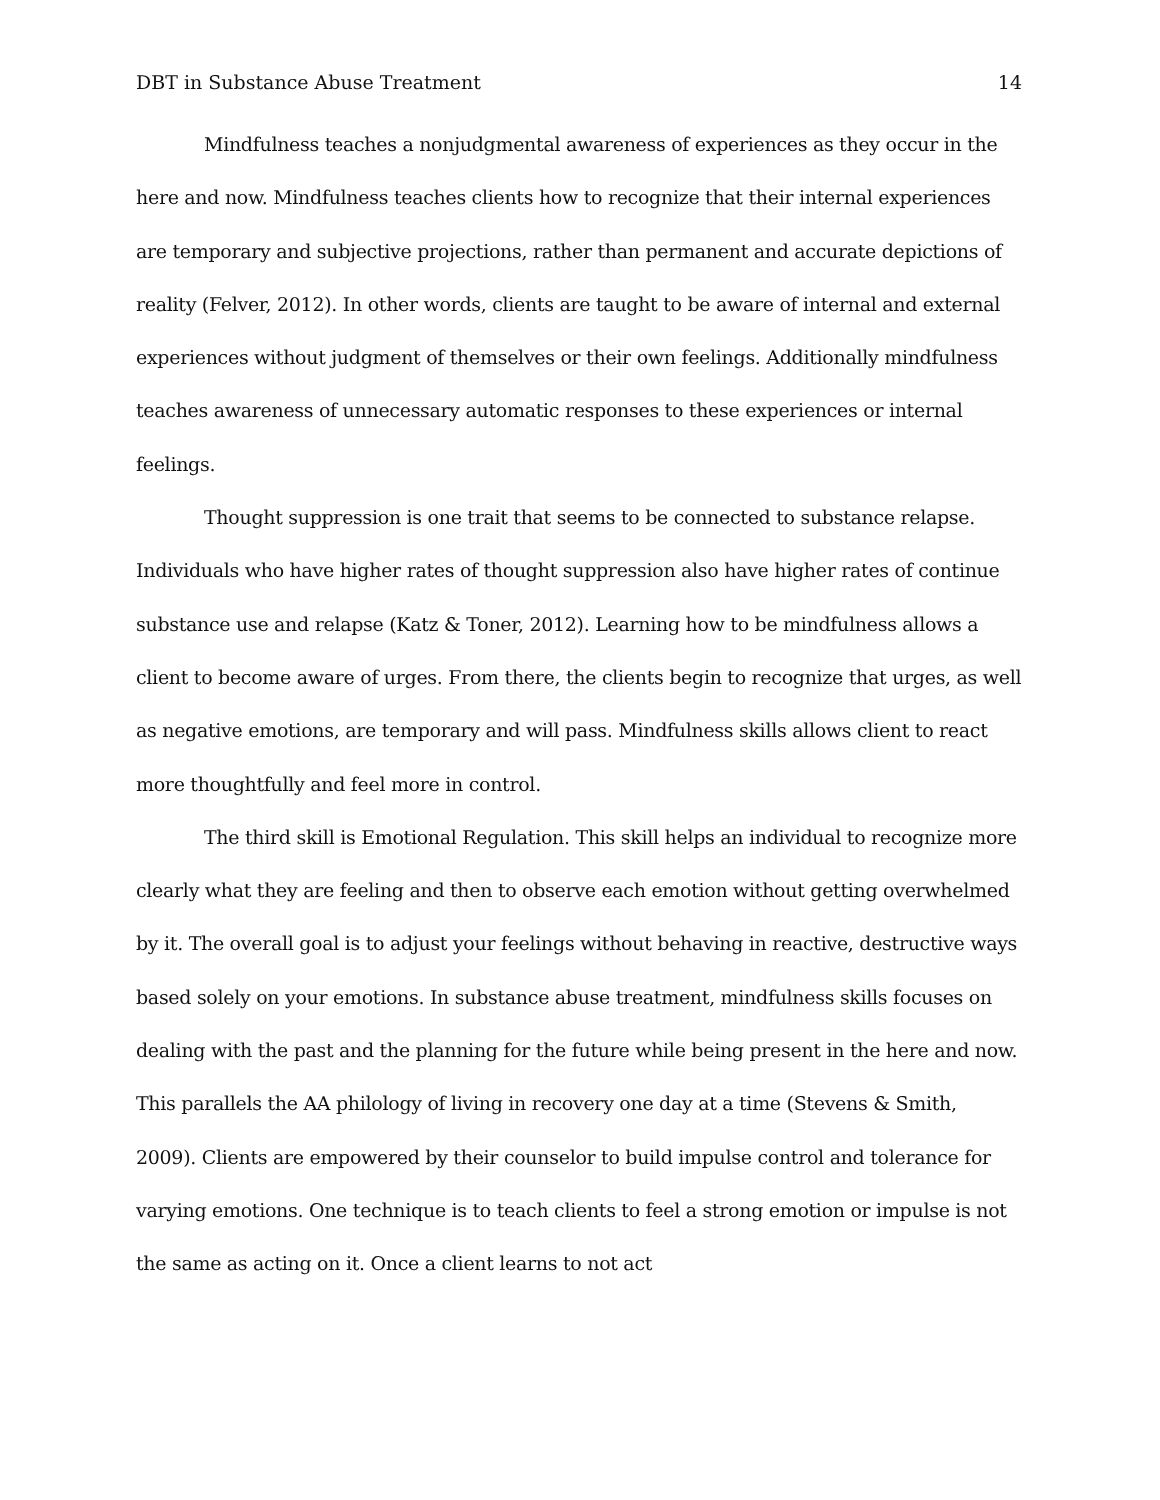DBT in Substance Abuse Treatment 14
Mindfulness teaches a nonjudgmental awareness of experiences as they occur in the here and now. Mindfulness teaches clients how to recognize that their internal experiences are temporary and subjective projections, rather than permanent and accurate depictions of reality (Felver, 2012). In other words, clients are taught to be aware of internal and external experiences without judgment of themselves or their own feelings. Additionally mindfulness teaches awareness of unnecessary automatic responses to these experiences or internal feelings.
Thought suppression is one trait that seems to be connected to substance relapse. Individuals who have higher rates of thought suppression also have higher rates of continue substance use and relapse (Katz & Toner, 2012). Learning how to be mindfulness allows a client to become aware of urges. From there, the clients begin to recognize that urges, as well as negative emotions, are temporary and will pass. Mindfulness skills allows client to react more thoughtfully and feel more in control.
The third skill is Emotional Regulation. This skill helps an individual to recognize more clearly what they are feeling and then to observe each emotion without getting overwhelmed by it. The overall goal is to adjust your feelings without behaving in reactive, destructive ways based solely on your emotions. In substance abuse treatment, mindfulness skills focuses on dealing with the past and the planning for the future while being present in the here and now. This parallels the AA philology of living in recovery one day at a time (Stevens & Smith, 2009). Clients are empowered by their counselor to build impulse control and tolerance for varying emotions. One technique is to teach clients to feel a strong emotion or impulse is not the same as acting on it. Once a client learns to not act